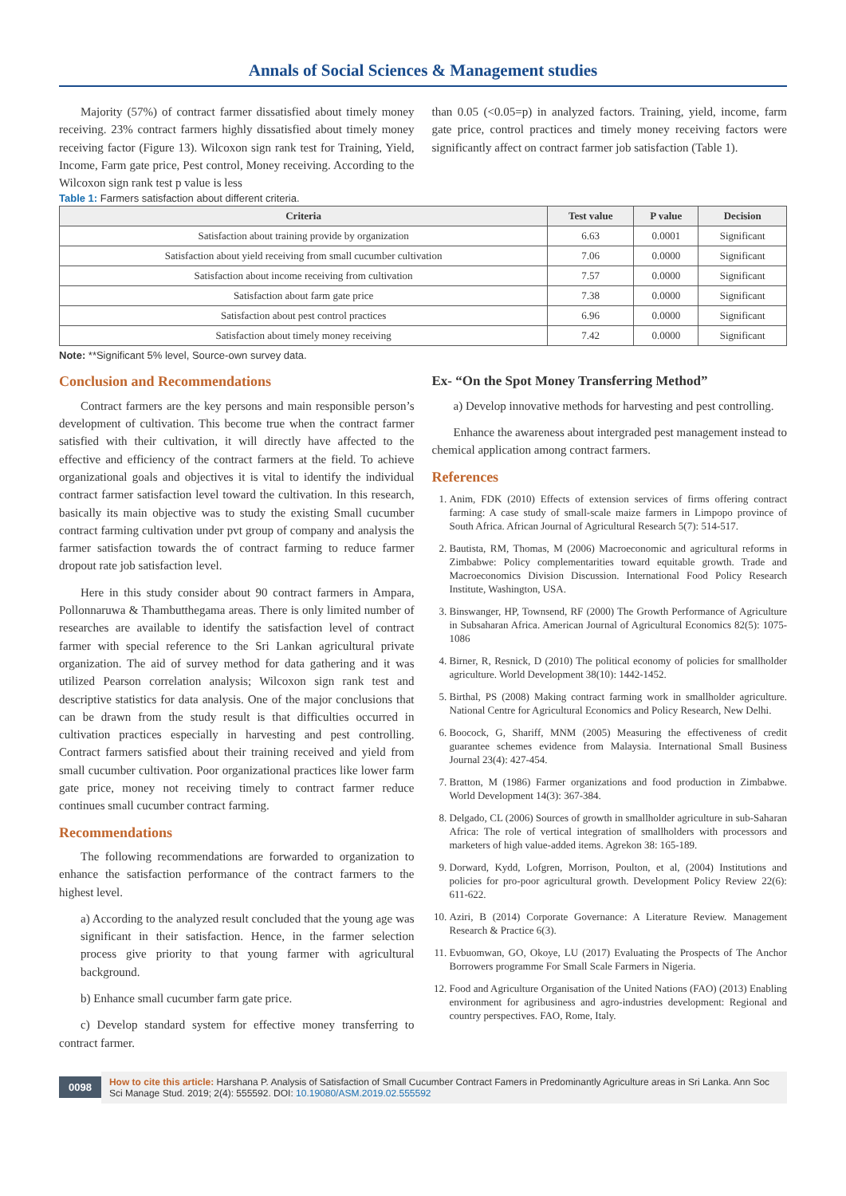Annals of Social Sciences & Management studies
Majority (57%) of contract farmer dissatisfied about timely money receiving. 23% contract farmers highly dissatisfied about timely money receiving factor (Figure 13). Wilcoxon sign rank test for Training, Yield, Income, Farm gate price, Pest control, Money receiving. According to the Wilcoxon sign rank test p value is less
than 0.05 (<0.05=p) in analyzed factors. Training, yield, income, farm gate price, control practices and timely money receiving factors were significantly affect on contract farmer job satisfaction (Table 1).
Table 1: Farmers satisfaction about different criteria.
| Criteria | Test value | P value | Decision |
| --- | --- | --- | --- |
| Satisfaction about training provide by organization | 6.63 | 0.0001 | Significant |
| Satisfaction about yield receiving from small cucumber cultivation | 7.06 | 0.0000 | Significant |
| Satisfaction about income receiving from cultivation | 7.57 | 0.0000 | Significant |
| Satisfaction about farm gate price | 7.38 | 0.0000 | Significant |
| Satisfaction about pest control practices | 6.96 | 0.0000 | Significant |
| Satisfaction about timely money receiving | 7.42 | 0.0000 | Significant |
Note: **Significant 5% level, Source-own survey data.
Conclusion and Recommendations
Contract farmers are the key persons and main responsible person’s development of cultivation. This become true when the contract farmer satisfied with their cultivation, it will directly have affected to the effective and efficiency of the contract farmers at the field. To achieve organizational goals and objectives it is vital to identify the individual contract farmer satisfaction level toward the cultivation. In this research, basically its main objective was to study the existing Small cucumber contract farming cultivation under pvt group of company and analysis the farmer satisfaction towards the of contract farming to reduce farmer dropout rate job satisfaction level.
Here in this study consider about 90 contract farmers in Ampara, Pollonnaruwa & Thambutthegama areas. There is only limited number of researches are available to identify the satisfaction level of contract farmer with special reference to the Sri Lankan agricultural private organization. The aid of survey method for data gathering and it was utilized Pearson correlation analysis; Wilcoxon sign rank test and descriptive statistics for data analysis. One of the major conclusions that can be drawn from the study result is that difficulties occurred in cultivation practices especially in harvesting and pest controlling. Contract farmers satisfied about their training received and yield from small cucumber cultivation. Poor organizational practices like lower farm gate price, money not receiving timely to contract farmer reduce continues small cucumber contract farming.
Recommendations
The following recommendations are forwarded to organization to enhance the satisfaction performance of the contract farmers to the highest level.
a) According to the analyzed result concluded that the young age was significant in their satisfaction. Hence, in the farmer selection process give priority to that young farmer with agricultural background.
b) Enhance small cucumber farm gate price.
c) Develop standard system for effective money transferring to contract farmer.
Ex- “On the Spot Money Transferring Method”
a) Develop innovative methods for harvesting and pest controlling.
Enhance the awareness about intergraded pest management instead to chemical application among contract farmers.
References
1. Anim, FDK (2010) Effects of extension services of firms offering contract farming: A case study of small-scale maize farmers in Limpopo province of South Africa. African Journal of Agricultural Research 5(7): 514-517.
2. Bautista, RM, Thomas, M (2006) Macroeconomic and agricultural reforms in Zimbabwe: Policy complementarities toward equitable growth. Trade and Macroeconomics Division Discussion. International Food Policy Research Institute, Washington, USA.
3. Binswanger, HP, Townsend, RF (2000) The Growth Performance of Agriculture in Subsaharan Africa. American Journal of Agricultural Economics 82(5): 1075-1086
4. Birner, R, Resnick, D (2010) The political economy of policies for smallholder agriculture. World Development 38(10): 1442-1452.
5. Birthal, PS (2008) Making contract farming work in smallholder agriculture. National Centre for Agricultural Economics and Policy Research, New Delhi.
6. Boocock, G, Shariff, MNM (2005) Measuring the effectiveness of credit guarantee schemes evidence from Malaysia. International Small Business Journal 23(4): 427-454.
7. Bratton, M (1986) Farmer organizations and food production in Zimbabwe. World Development 14(3): 367-384.
8. Delgado, CL (2006) Sources of growth in smallholder agriculture in sub-Saharan Africa: The role of vertical integration of smallholders with processors and marketers of high value-added items. Agrekon 38: 165-189.
9. Dorward, Kydd, Lofgren, Morrison, Poulton, et al, (2004) Institutions and policies for pro-poor agricultural growth. Development Policy Review 22(6): 611-622.
10. Aziri, B (2014) Corporate Governance: A Literature Review. Management Research & Practice 6(3).
11. Evbuomwan, GO, Okoye, LU (2017) Evaluating the Prospects of The Anchor Borrowers programme For Small Scale Farmers in Nigeria.
12. Food and Agriculture Organisation of the United Nations (FAO) (2013) Enabling environment for agribusiness and agro-industries development: Regional and country perspectives. FAO, Rome, Italy.
0098
How to cite this article: Harshana P. Analysis of Satisfaction of Small Cucumber Contract Famers in Predominantly Agriculture areas in Sri Lanka. Ann Soc Sci Manage Stud. 2019; 2(4): 555592. DOI: 10.19080/ASM.2019.02.555592